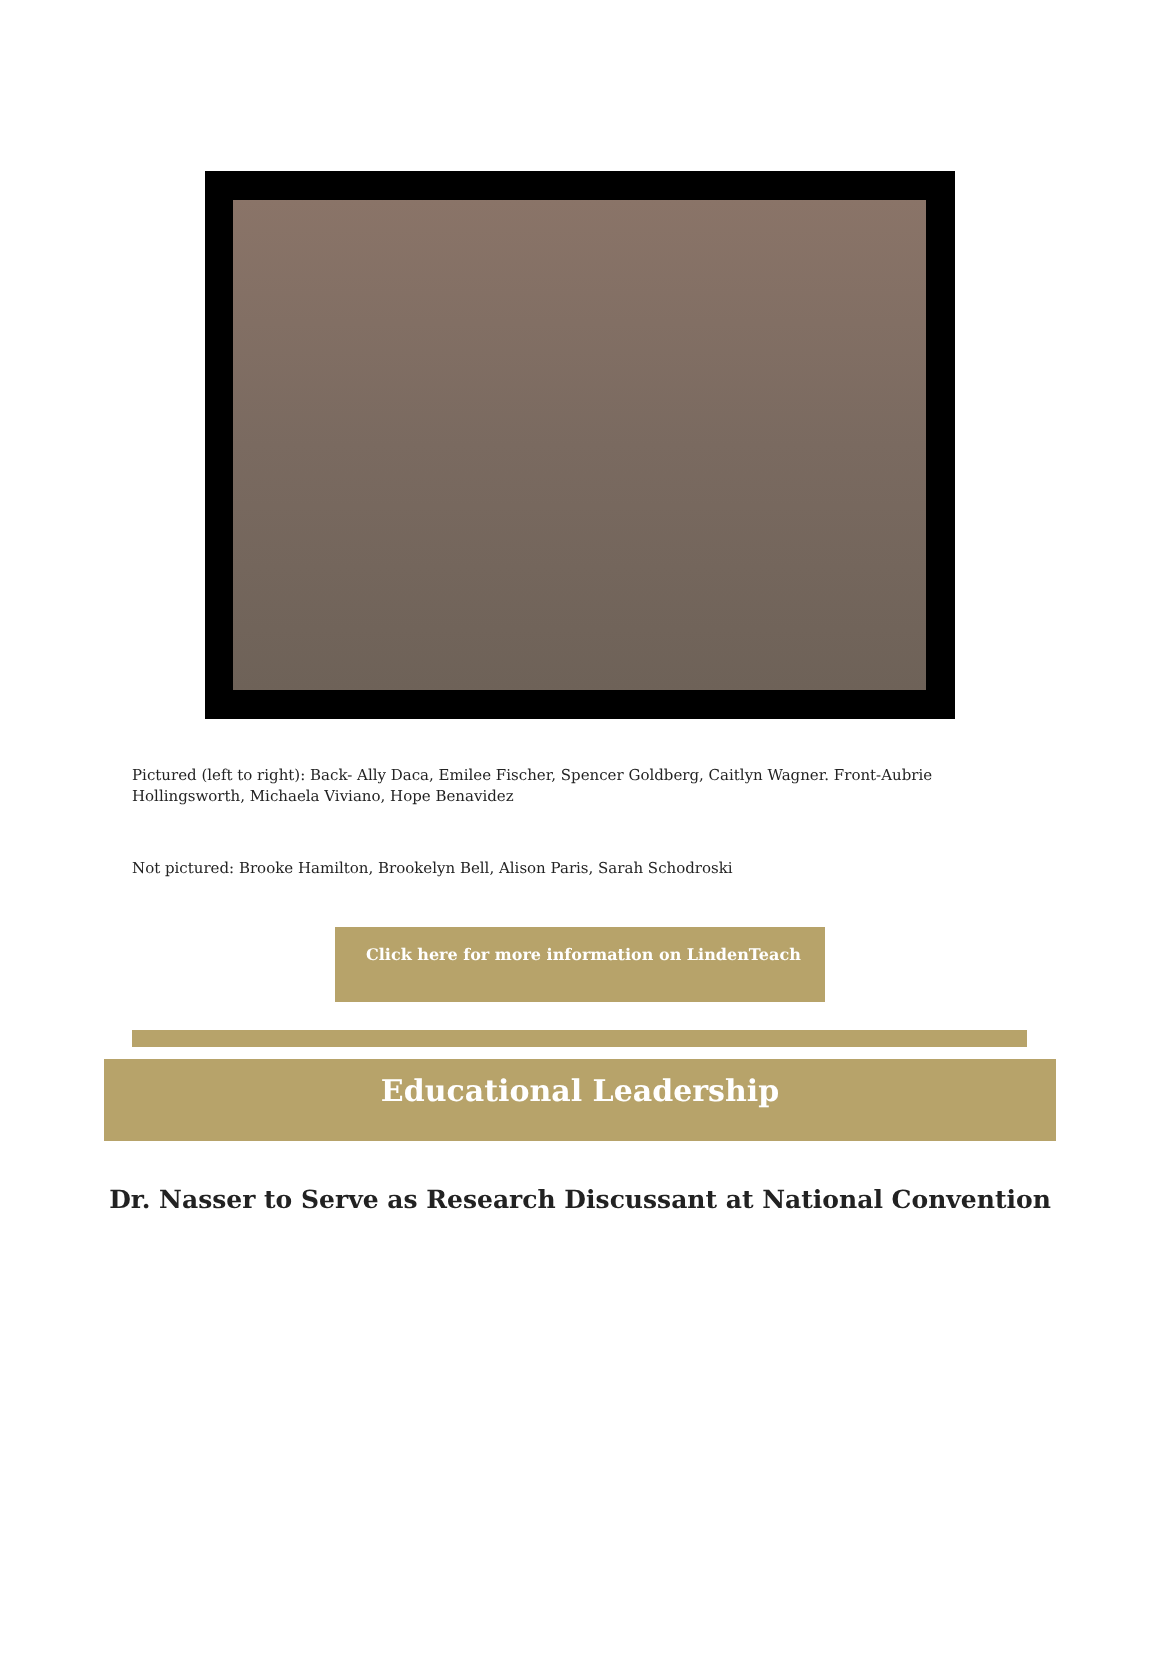Pictured (left to right): Back- Ally Daca, Emilee Fischer, Spencer Goldberg, Caitlyn Wagner. Front-Aubrie Hollingsworth, Michaela Viviano, Hope Benavidez
Not pictured: Brooke Hamilton, Brookelyn Bell, Alison Paris, Sarah Schodroski
Click here for more information on LindenTeach
Educational Leadership
Dr. Nasser to Serve as Research Discussant at National Convention